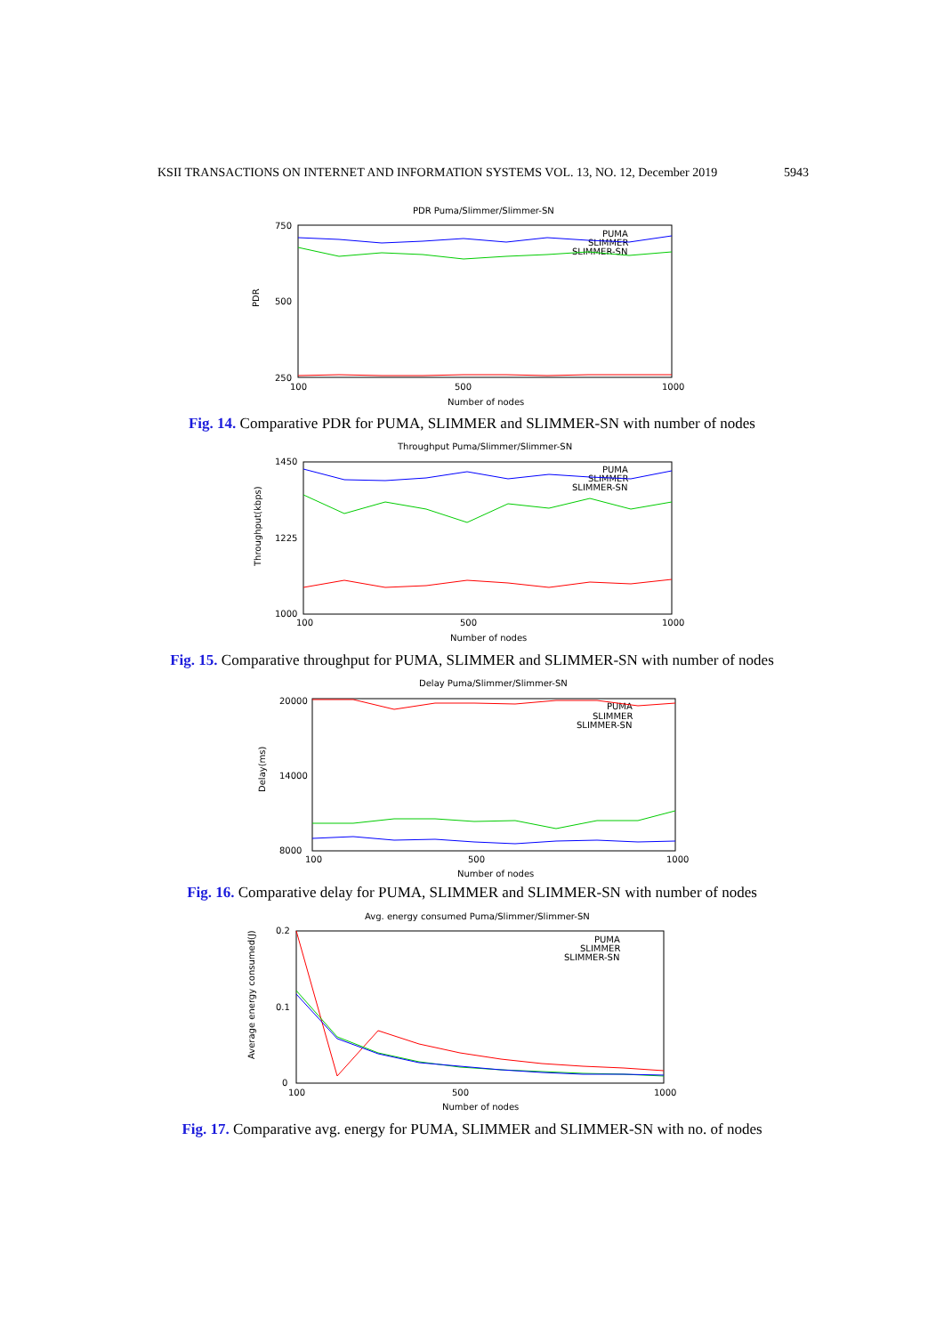KSII TRANSACTIONS ON INTERNET AND INFORMATION SYSTEMS VOL. 13, NO. 12, December 2019 5943
PDR Puma/Slimmer/Slimmer-SN
PDR
750
500
250
100
500
1000
Number of nodes
PUMA
SLIMMER
SLIMMER-SN
Fig. 14. Comparative PDR for PUMA, SLIMMER and SLIMMER-SN with number of nodes
Throughput Puma/Slimmer/Slimmer-SN
Throughput(kbps)
1450
1225
1000
100
500
1000
Number of nodes
PUMA
SLIMMER
SLIMMER-SN
Fig. 15. Comparative throughput for PUMA, SLIMMER and SLIMMER-SN with number of nodes
Delay Puma/Slimmer/Slimmer-SN
Delay(ms)
20000
14000
8000
100
500
1000
Number of nodes
PUMA
SLIMMER
SLIMMER-SN
Fig. 16. Comparative delay for PUMA, SLIMMER and SLIMMER-SN with number of nodes
Avg. energy consumed Puma/Slimmer/Slimmer-SN
Average energy consumed(J)
0.2
0.1
0
100
500
1000
Number of nodes
PUMA
SLIMMER
SLIMMER-SN
Fig. 17. Comparative avg. energy for PUMA, SLIMMER and SLIMMER-SN with no. of nodes